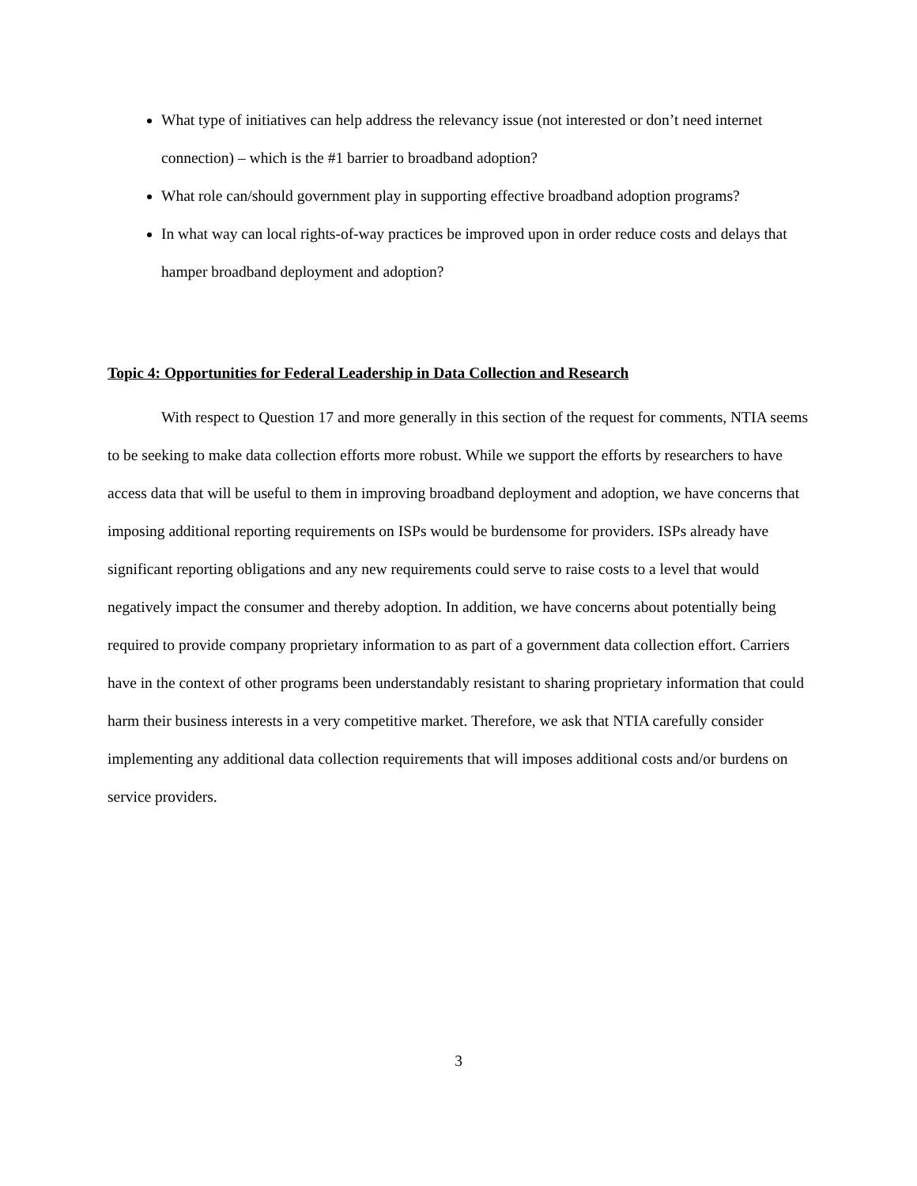What type of initiatives can help address the relevancy issue (not interested or don’t need internet connection) – which is the #1 barrier to broadband adoption?
What role can/should government play in supporting effective broadband adoption programs?
In what way can local rights-of-way practices be improved upon in order reduce costs and delays that hamper broadband deployment and adoption?
Topic 4: Opportunities for Federal Leadership in Data Collection and Research
With respect to Question 17 and more generally in this section of the request for comments, NTIA seems to be seeking to make data collection efforts more robust. While we support the efforts by researchers to have access data that will be useful to them in improving broadband deployment and adoption, we have concerns that imposing additional reporting requirements on ISPs would be burdensome for providers. ISPs already have significant reporting obligations and any new requirements could serve to raise costs to a level that would negatively impact the consumer and thereby adoption. In addition, we have concerns about potentially being required to provide company proprietary information to as part of a government data collection effort. Carriers have in the context of other programs been understandably resistant to sharing proprietary information that could harm their business interests in a very competitive market. Therefore, we ask that NTIA carefully consider implementing any additional data collection requirements that will imposes additional costs and/or burdens on service providers.
3